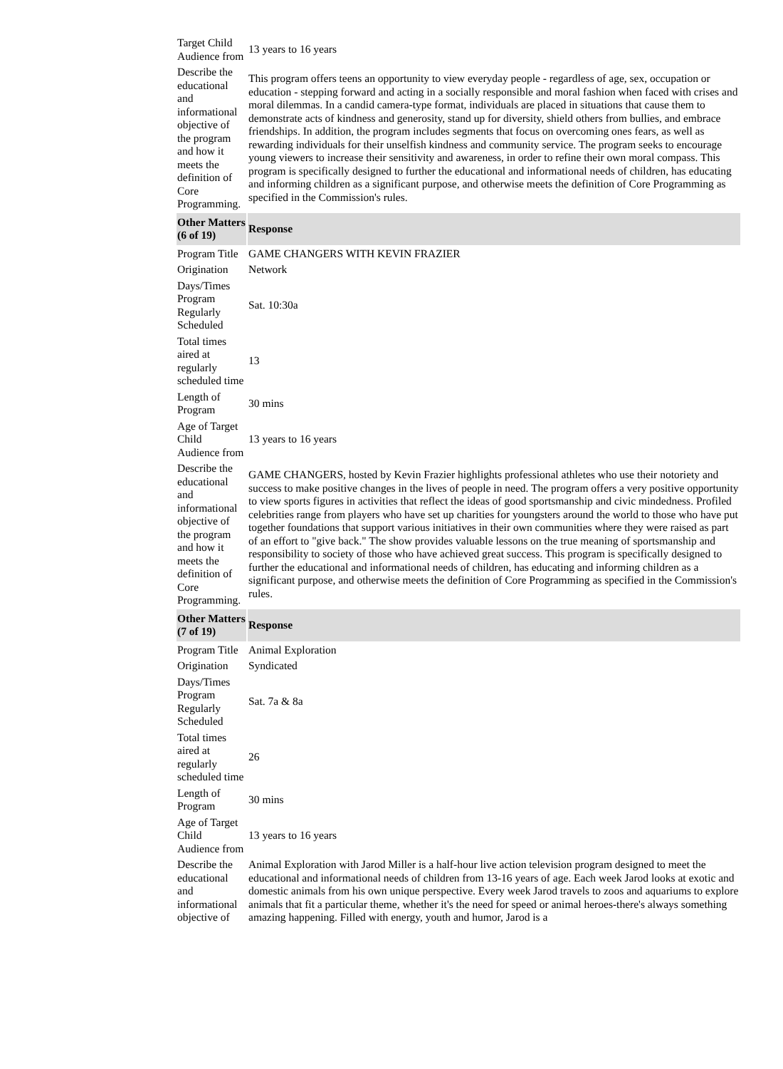| Target Child Audience from | 13 years to 16 years |
| Describe the educational and informational objective of the program and how it meets the definition of Core Programming. | This program offers teens an opportunity to view everyday people - regardless of age, sex, occupation or education - stepping forward and acting in a socially responsible and moral fashion when faced with crises and moral dilemmas. In a candid camera-type format, individuals are placed in situations that cause them to demonstrate acts of kindness and generosity, stand up for diversity, shield others from bullies, and embrace friendships. In addition, the program includes segments that focus on overcoming ones fears, as well as rewarding individuals for their unselfish kindness and community service. The program seeks to encourage young viewers to increase their sensitivity and awareness, in order to refine their own moral compass. This program is specifically designed to further the educational and informational needs of children, has educating and informing children as a significant purpose, and otherwise meets the definition of Core Programming as specified in the Commission's rules. |
| Other Matters (6 of 19) | Response |
| Program Title | GAME CHANGERS WITH KEVIN FRAZIER |
| Origination | Network |
| Days/Times Program Regularly Scheduled | Sat. 10:30a |
| Total times aired at regularly scheduled time | 13 |
| Length of Program | 30 mins |
| Age of Target Child Audience from | 13 years to 16 years |
| Describe the educational and informational objective of the program and how it meets the definition of Core Programming. | GAME CHANGERS, hosted by Kevin Frazier highlights professional athletes who use their notoriety and success to make positive changes in the lives of people in need. The program offers a very positive opportunity to view sports figures in activities that reflect the ideas of good sportsmanship and civic mindedness. Profiled celebrities range from players who have set up charities for youngsters around the world to those who have put together foundations that support various initiatives in their own communities where they were raised as part of an effort to "give back." The show provides valuable lessons on the true meaning of sportsmanship and responsibility to society of those who have achieved great success. This program is specifically designed to further the educational and informational needs of children, has educating and informing children as a significant purpose, and otherwise meets the definition of Core Programming as specified in the Commission's rules. |
| Other Matters (7 of 19) | Response |
| Program Title | Animal Exploration |
| Origination | Syndicated |
| Days/Times Program Regularly Scheduled | Sat. 7a & 8a |
| Total times aired at regularly scheduled time | 26 |
| Length of Program | 30 mins |
| Age of Target Child Audience from | 13 years to 16 years |
| Describe the educational and informational objective of | Animal Exploration with Jarod Miller is a half-hour live action television program designed to meet the educational and informational needs of children from 13-16 years of age. Each week Jarod looks at exotic and domestic animals from his own unique perspective. Every week Jarod travels to zoos and aquariums to explore animals that fit a particular theme, whether it's the need for speed or animal heroes-there's always something amazing happening. Filled with energy, youth and humor, Jarod is a |